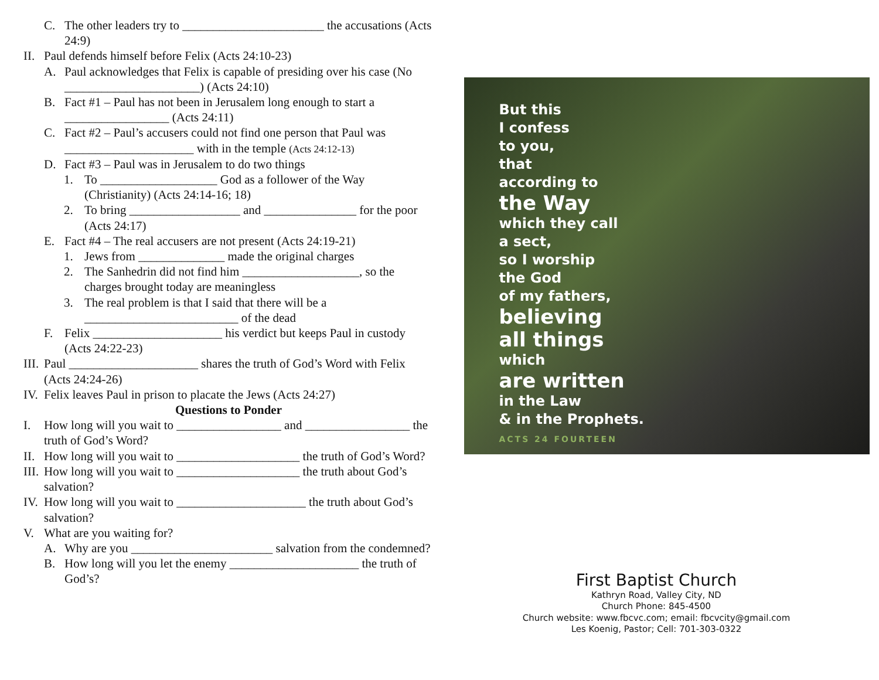C. The other leaders try to _______________________ the accusations (Acts 24:9)
II. Paul defends himself before Felix (Acts 24:10-23)
A. Paul acknowledges that Felix is capable of presiding over his case (No ______________________) (Acts 24:10)
B. Fact #1 – Paul has not been in Jerusalem long enough to start a _________________ (Acts 24:11)
C. Fact #2 – Paul’s accusers could not find one person that Paul was _____________________ with in the temple (Acts 24:12-13)
D. Fact #3 – Paul was in Jerusalem to do two things
1. To ___________________ God as a follower of the Way (Christianity) (Acts 24:14-16; 18)
2. To bring __________________ and _______________ for the poor (Acts 24:17)
E. Fact #4 – The real accusers are not present (Acts 24:19-21)
1. Jews from ______________ made the original charges
2. The Sanhedrin did not find him ___________________, so the charges brought today are meaningless
3. The real problem is that I said that there will be a _________________________ of the dead
F. Felix _____________________ his verdict but keeps Paul in custody (Acts 24:22-23)
III. Paul _____________________ shares the truth of God’s Word with Felix (Acts 24:24-26)
IV. Felix leaves Paul in prison to placate the Jews (Acts 24:27)
Questions to Ponder
I. How long will you wait to _________________ and _________________ the truth of God’s Word?
II. How long will you wait to ____________________ the truth of God’s Word?
III. How long will you wait to ____________________ the truth about God’s salvation?
IV. How long will you wait to _____________________ the truth about God’s salvation?
V. What are you waiting for?
A. Why are you _______________________ salvation from the condemned?
B. How long will you let the enemy _____________________ the truth of God’s?
But this
I confess
to you,
that
according to
the Way
which they call
a sect,
so I worship
the God
of my fathers,
believing
all things
which
are written
in the Law
& in the Prophets.
ACTS 24 FOURTEEN
First Baptist Church
Kathryn Road, Valley City, ND
Church Phone: 845-4500
Church website: www.fbcvc.com; email: fbcvcity@gmail.com
Les Koenig, Pastor; Cell: 701-303-0322